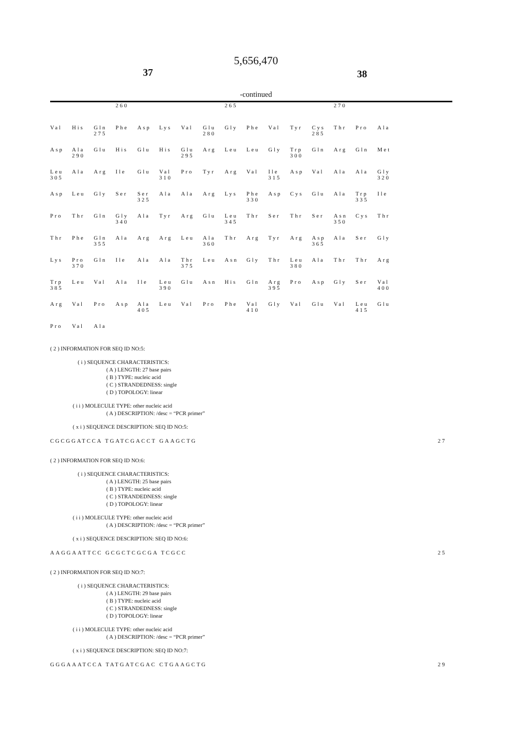5,656,470
37 38
-continued
| | | | 260 | | | | | 265 | | | | | 270 | | |
| Val | His | Gln 275 | Phe | Asp | Lys | Val | Glu 280 | Gly | Phe | Val | Tyr | Cys 285 | Thr | Pro | Ala |
| Asp | Ala 290 | Glu | His | Glu | His | Glu 295 | Arg | Leu | Leu | Gly | Trp 300 | Gln | Arg | Gln | Met |
| Leu 305 | Ala | Arg | Ile | Glu | Val 310 | Pro | Tyr | Arg | Val | Ile 315 | Asp | Val | Ala | Ala | Gly 320 |
| Asp | Leu | Gly | Ser | Ser 325 | Ala | Ala | Arg | Lys | Phe 330 | Asp | Cys | Glu | Ala | Trp 335 | Ile |
| Pro | Thr | Gln | Gly 340 | Ala | Tyr | Arg | Glu | Leu 345 | Thr | Ser | Thr | Ser | Asn 350 | Cys | Thr |
| Thr | Phe | Gln 355 | Ala | Arg | Arg | Leu | Ala 360 | Thr | Arg | Tyr | Arg | Asp 365 | Ala | Ser | Gly |
| Lys | Pro 370 | Gln | Ile | Ala | Ala | Thr 375 | Leu | Asn | Gly | Thr | Leu 380 | Ala | Thr | Thr | Arg |
| Trp 385 | Leu | Val | Ala | Ile | Leu 390 | Glu | Asn | His | Gln | Arg 395 | Pro | Asp | Gly | Ser | Val 400 |
| Arg | Val | Pro | Asp | Ala 405 | Leu | Val | Pro | Phe | Val 410 | Gly | Val | Glu | Val | Leu 415 | Glu |
| Pro | Val | Ala | | | | | | | | | | | | | |
( 2 ) INFORMATION FOR SEQ ID NO:5:
( i ) SEQUENCE CHARACTERISTICS:
( A ) LENGTH: 27 base pairs
( B ) TYPE: nucleic acid
( C ) STRANDEDNESS: single
( D ) TOPOLOGY: linear
( i i ) MOLECULE TYPE: other nucleic acid
( A ) DESCRIPTION: /desc = “PCR primer”
( x i ) SEQUENCE DESCRIPTION: SEQ ID NO:5:
CGCGGATCCA TGATCGACCT GAAGCTG 27
( 2 ) INFORMATION FOR SEQ ID NO:6:
( i ) SEQUENCE CHARACTERISTICS:
( A ) LENGTH: 25 base pairs
( B ) TYPE: nucleic acid
( C ) STRANDEDNESS: single
( D ) TOPOLOGY: linear
( i i ) MOLECULE TYPE: other nucleic acid
( A ) DESCRIPTION: /desc = “PCR primer”
( x i ) SEQUENCE DESCRIPTION: SEQ ID NO:6:
AAGGAATTCC GCGCTCGCGA TCGCC 25
( 2 ) INFORMATION FOR SEQ ID NO:7:
( i ) SEQUENCE CHARACTERISTICS:
( A ) LENGTH: 29 base pairs
( B ) TYPE: nucleic acid
( C ) STRANDEDNESS: single
( D ) TOPOLOGY: linear
( i i ) MOLECULE TYPE: other nucleic acid
( A ) DESCRIPTION: /desc = “PCR primer”
( x i ) SEQUENCE DESCRIPTION: SEQ ID NO:7:
GGGAAATCCA TATGATCGAC CTGAAGCTG 29